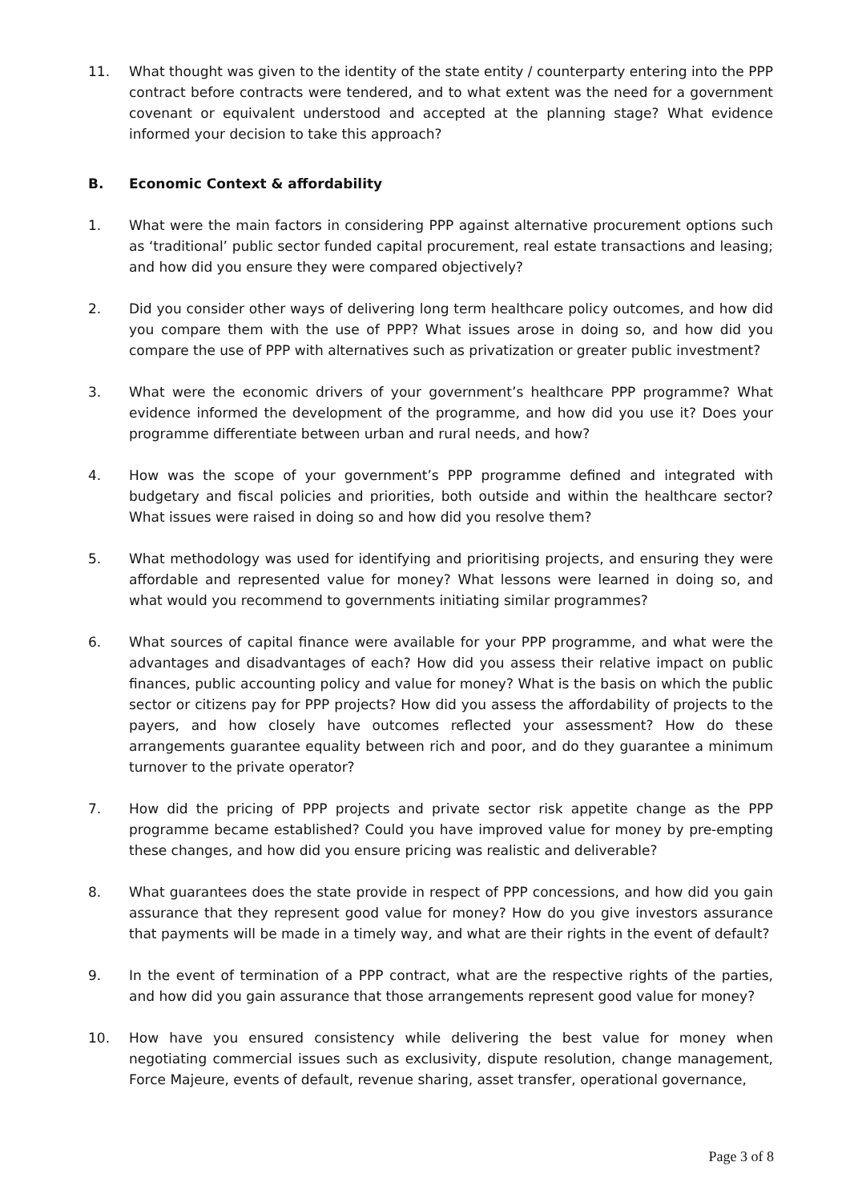11. What thought was given to the identity of the state entity / counterparty entering into the PPP contract before contracts were tendered, and to what extent was the need for a government covenant or equivalent understood and accepted at the planning stage? What evidence informed your decision to take this approach?
B. Economic Context & affordability
1. What were the main factors in considering PPP against alternative procurement options such as ‘traditional’ public sector funded capital procurement, real estate transactions and leasing; and how did you ensure they were compared objectively?
2. Did you consider other ways of delivering long term healthcare policy outcomes, and how did you compare them with the use of PPP? What issues arose in doing so, and how did you compare the use of PPP with alternatives such as privatization or greater public investment?
3. What were the economic drivers of your government’s healthcare PPP programme? What evidence informed the development of the programme, and how did you use it? Does your programme differentiate between urban and rural needs, and how?
4. How was the scope of your government’s PPP programme defined and integrated with budgetary and fiscal policies and priorities, both outside and within the healthcare sector? What issues were raised in doing so and how did you resolve them?
5. What methodology was used for identifying and prioritising projects, and ensuring they were affordable and represented value for money? What lessons were learned in doing so, and what would you recommend to governments initiating similar programmes?
6. What sources of capital finance were available for your PPP programme, and what were the advantages and disadvantages of each? How did you assess their relative impact on public finances, public accounting policy and value for money? What is the basis on which the public sector or citizens pay for PPP projects? How did you assess the affordability of projects to the payers, and how closely have outcomes reflected your assessment? How do these arrangements guarantee equality between rich and poor, and do they guarantee a minimum turnover to the private operator?
7. How did the pricing of PPP projects and private sector risk appetite change as the PPP programme became established? Could you have improved value for money by pre-empting these changes, and how did you ensure pricing was realistic and deliverable?
8. What guarantees does the state provide in respect of PPP concessions, and how did you gain assurance that they represent good value for money? How do you give investors assurance that payments will be made in a timely way, and what are their rights in the event of default?
9. In the event of termination of a PPP contract, what are the respective rights of the parties, and how did you gain assurance that those arrangements represent good value for money?
10. How have you ensured consistency while delivering the best value for money when negotiating commercial issues such as exclusivity, dispute resolution, change management, Force Majeure, events of default, revenue sharing, asset transfer, operational governance,
Page 3 of 8